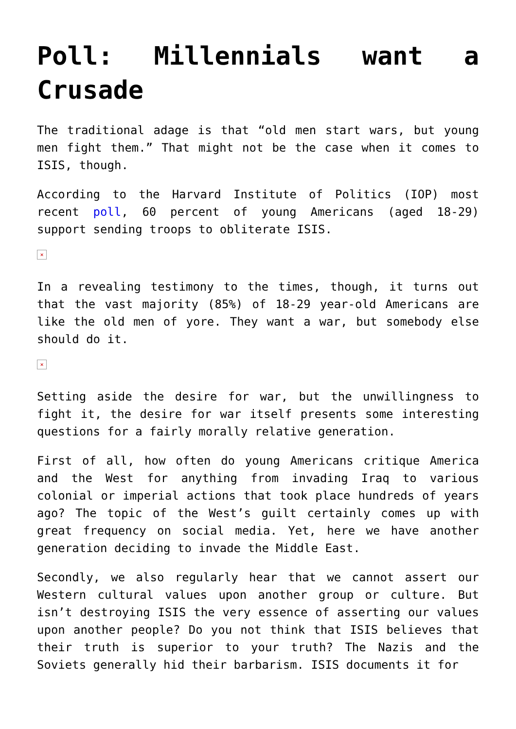Poll: Millennials want a Crusade
The traditional adage is that “old men start wars, but young men fight them.” That might not be the case when it comes to ISIS, though.
According to the Harvard Institute of Politics (IOP) most recent poll, 60 percent of young Americans (aged 18-29) support sending troops to obliterate ISIS.
×
In a revealing testimony to the times, though, it turns out that the vast majority (85%) of 18-29 year-old Americans are like the old men of yore. They want a war, but somebody else should do it.
×
Setting aside the desire for war, but the unwillingness to fight it, the desire for war itself presents some interesting questions for a fairly morally relative generation.
First of all, how often do young Americans critique America and the West for anything from invading Iraq to various colonial or imperial actions that took place hundreds of years ago? The topic of the West’s guilt certainly comes up with great frequency on social media. Yet, here we have another generation deciding to invade the Middle East.
Secondly, we also regularly hear that we cannot assert our Western cultural values upon another group or culture. But isn’t destroying ISIS the very essence of asserting our values upon another people? Do you not think that ISIS believes that their truth is superior to your truth? The Nazis and the Soviets generally hid their barbarism. ISIS documents it for